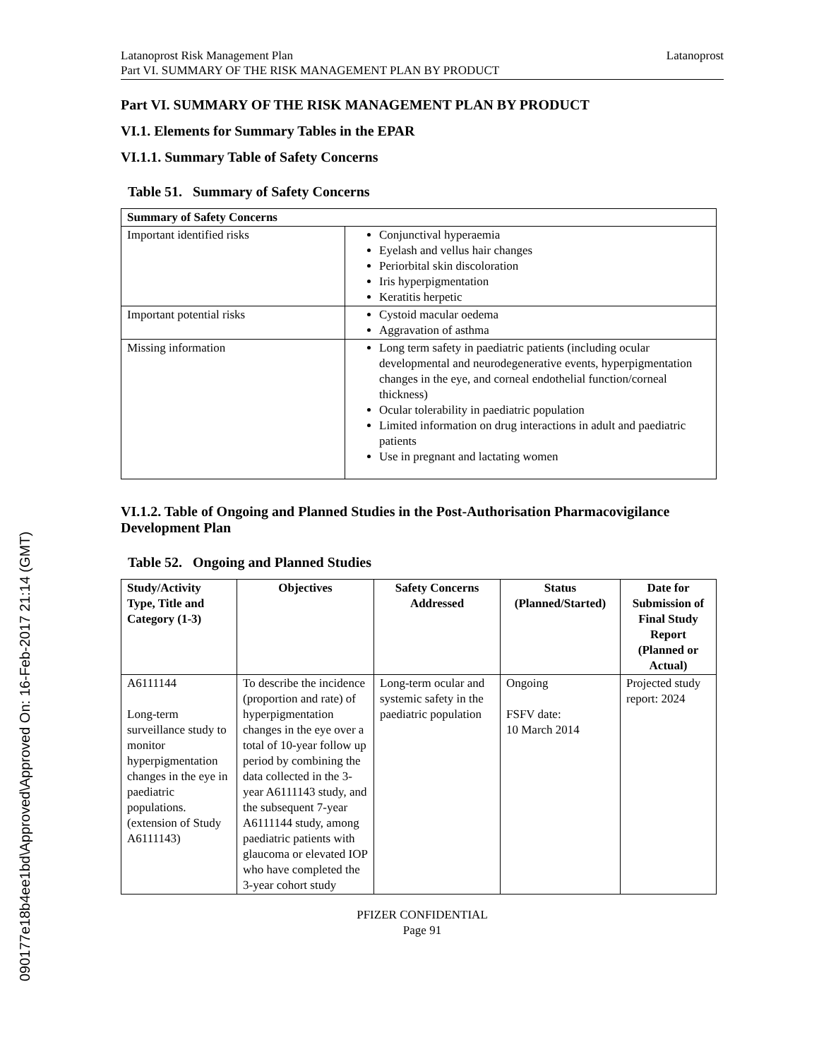Latanoprost Risk Management Plan
Part VI. SUMMARY OF THE RISK MANAGEMENT PLAN BY PRODUCT
Latanoprost
Part VI. SUMMARY OF THE RISK MANAGEMENT PLAN BY PRODUCT
VI.1. Elements for Summary Tables in the EPAR
VI.1.1. Summary Table of Safety Concerns
Table 51. Summary of Safety Concerns
| Summary of Safety Concerns | |
| --- | --- |
| Important identified risks | Conjunctival hyperaemia Eyelash and vellus hair changes Periorbital skin discoloration Iris hyperpigmentation Keratitis herpetic |
| Important potential risks | Cystoid macular oedema Aggravation of asthma |
| Missing information | Long term safety in paediatric patients (including ocular developmental and neurodegenerative events, hyperpigmentation changes in the eye, and corneal endothelial function/corneal thickness) Ocular tolerability in paediatric population Limited information on drug interactions in adult and paediatric patients Use in pregnant and lactating women |
VI.1.2. Table of Ongoing and Planned Studies in the Post-Authorisation Pharmacovigilance Development Plan
Table 52. Ongoing and Planned Studies
| Study/Activity Type, Title and Category (1-3) | Objectives | Safety Concerns Addressed | Status (Planned/Started) | Date for Submission of Final Study Report (Planned or Actual) |
| --- | --- | --- | --- | --- |
| A6111144 Long-term surveillance study to monitor hyperpigmentation changes in the eye in paediatric populations. (extension of Study A6111143) | To describe the incidence (proportion and rate) of hyperpigmentation changes in the eye over a total of 10-year follow up period by combining the data collected in the 3-year A6111143 study, and the subsequent 7-year A6111144 study, among paediatric patients with glaucoma or elevated IOP who have completed the 3-year cohort study | Long-term ocular and systemic safety in the paediatric population | Ongoing FSFV date: 10 March 2014 | Projected study report: 2024 |
PFIZER CONFIDENTIAL
Page 91
090177e18b4ee1bd\Approved\Approved On: 16-Feb-2017 21:14 (GMT)